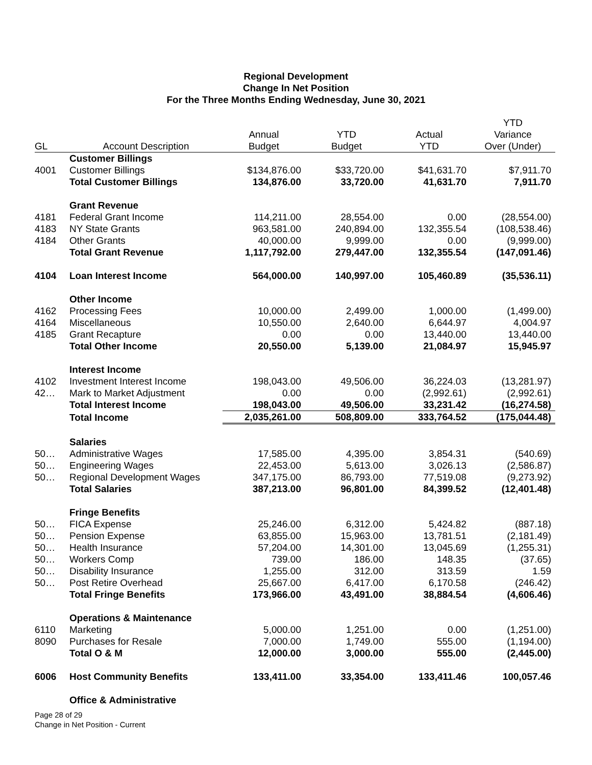Regional Development
Change In Net Position
For the Three Months Ending Wednesday, June 30, 2021
| GL | Account Description | Annual Budget | YTD Budget | Actual YTD | YTD Variance Over (Under) |
| --- | --- | --- | --- | --- | --- |
| | Customer Billings | | | | |
| 4001 | Customer Billings | $134,876.00 | $33,720.00 | $41,631.70 | $7,911.70 |
| | Total Customer Billings | 134,876.00 | 33,720.00 | 41,631.70 | 7,911.70 |
| | Grant Revenue | | | | |
| 4181 | Federal Grant Income | 114,211.00 | 28,554.00 | 0.00 | (28,554.00) |
| 4183 | NY State Grants | 963,581.00 | 240,894.00 | 132,355.54 | (108,538.46) |
| 4184 | Other Grants | 40,000.00 | 9,999.00 | 0.00 | (9,999.00) |
| | Total Grant Revenue | 1,117,792.00 | 279,447.00 | 132,355.54 | (147,091.46) |
| 4104 | Loan Interest Income | 564,000.00 | 140,997.00 | 105,460.89 | (35,536.11) |
| | Other Income | | | | |
| 4162 | Processing Fees | 10,000.00 | 2,499.00 | 1,000.00 | (1,499.00) |
| 4164 | Miscellaneous | 10,550.00 | 2,640.00 | 6,644.97 | 4,004.97 |
| 4185 | Grant Recapture | 0.00 | 0.00 | 13,440.00 | 13,440.00 |
| | Total Other Income | 20,550.00 | 5,139.00 | 21,084.97 | 15,945.97 |
| | Interest Income | | | | |
| 4102 | Investment Interest Income | 198,043.00 | 49,506.00 | 36,224.03 | (13,281.97) |
| 42… | Mark to Market Adjustment | 0.00 | 0.00 | (2,992.61) | (2,992.61) |
| | Total Interest Income | 198,043.00 | 49,506.00 | 33,231.42 | (16,274.58) |
| | Total Income | 2,035,261.00 | 508,809.00 | 333,764.52 | (175,044.48) |
| | Salaries | | | | |
| 50… | Administrative Wages | 17,585.00 | 4,395.00 | 3,854.31 | (540.69) |
| 50… | Engineering Wages | 22,453.00 | 5,613.00 | 3,026.13 | (2,586.87) |
| 50… | Regional Development Wages | 347,175.00 | 86,793.00 | 77,519.08 | (9,273.92) |
| | Total Salaries | 387,213.00 | 96,801.00 | 84,399.52 | (12,401.48) |
| | Fringe Benefits | | | | |
| 50… | FICA Expense | 25,246.00 | 6,312.00 | 5,424.82 | (887.18) |
| 50… | Pension Expense | 63,855.00 | 15,963.00 | 13,781.51 | (2,181.49) |
| 50… | Health Insurance | 57,204.00 | 14,301.00 | 13,045.69 | (1,255.31) |
| 50… | Workers Comp | 739.00 | 186.00 | 148.35 | (37.65) |
| 50… | Disability Insurance | 1,255.00 | 312.00 | 313.59 | 1.59 |
| 50… | Post Retire Overhead | 25,667.00 | 6,417.00 | 6,170.58 | (246.42) |
| | Total Fringe Benefits | 173,966.00 | 43,491.00 | 38,884.54 | (4,606.46) |
| | Operations & Maintenance | | | | |
| 6110 | Marketing | 5,000.00 | 1,251.00 | 0.00 | (1,251.00) |
| 8090 | Purchases for Resale | 7,000.00 | 1,749.00 | 555.00 | (1,194.00) |
| | Total O & M | 12,000.00 | 3,000.00 | 555.00 | (2,445.00) |
| 6006 | Host Community Benefits | 133,411.00 | 33,354.00 | 133,411.46 | 100,057.46 |
| | Office & Administrative | | | | |
Page 28 of 29
Change in Net Position - Current